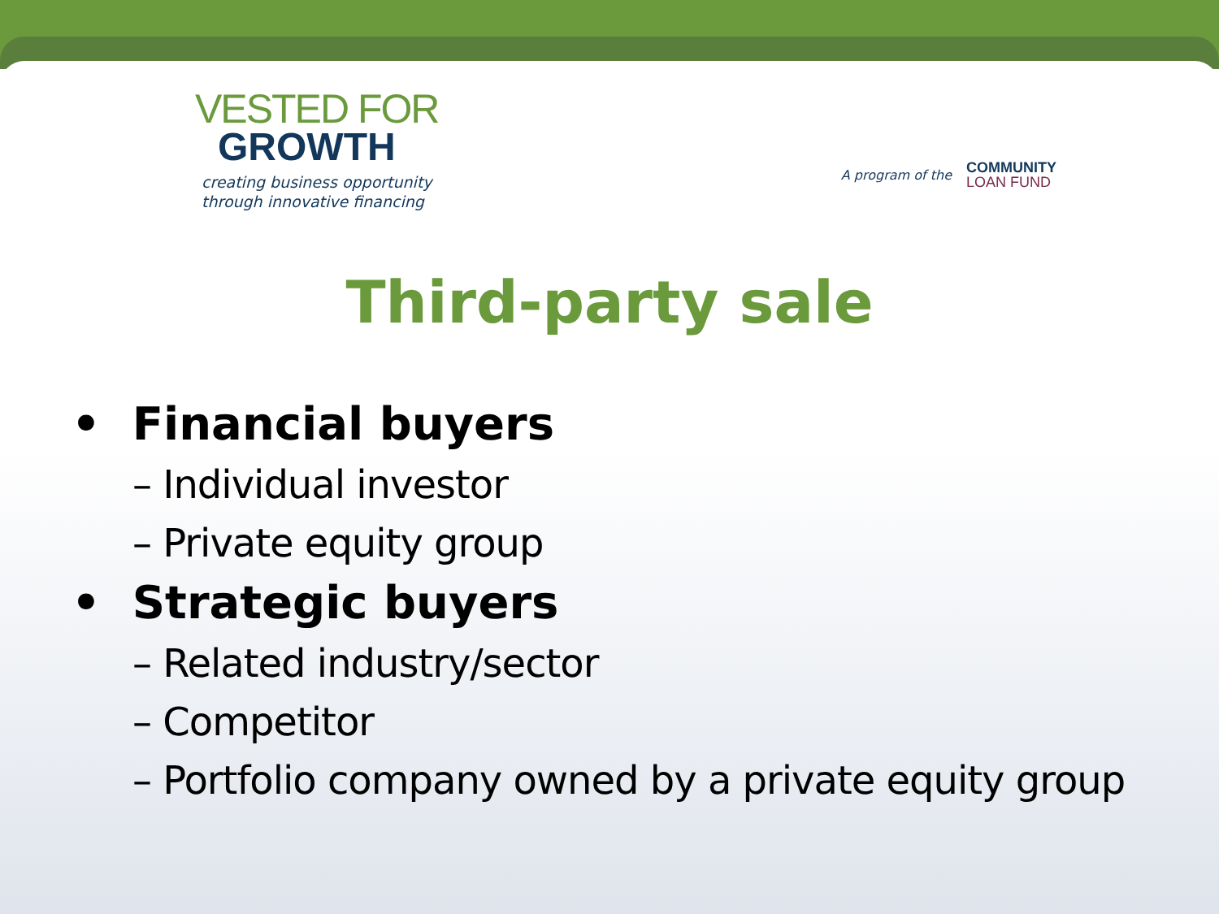VESTED FOR
GROWTH
creating business opportunity
through innovative financing
A program of the
COMMUNITY
LOAN FUND
Third-party sale
• Financial buyers
– Individual investor
– Private equity group
• Strategic buyers
– Related industry/sector
– Competitor
– Portfolio company owned by a private equity group